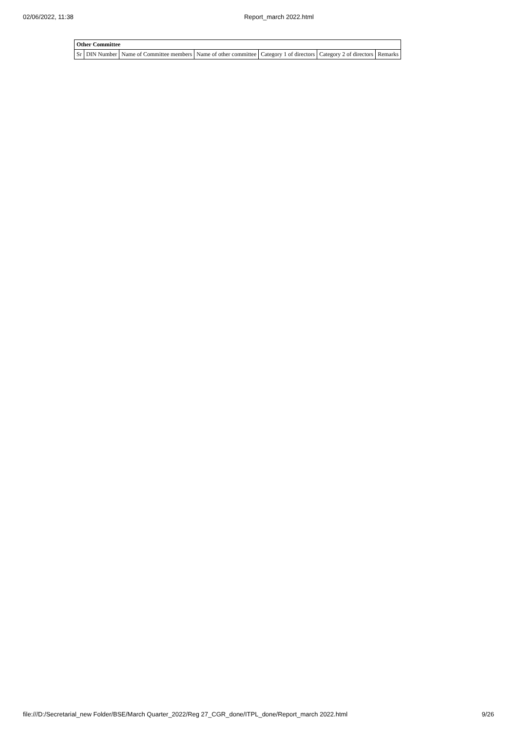02/06/2022, 11:38 Report_march 2022.html
| Other Committee | | | | | | |
| --- | --- | --- | --- | --- | --- | --- |
| Sr | DIN Number | Name of Committee members | Name of other committee | Category 1 of directors | Category 2 of directors | Remarks |
file:///D:/Secretarial_new Folder/BSE/March Quarter_2022/Reg 27_CGR_done/ITPL_done/Report_march 2022.html 9/26